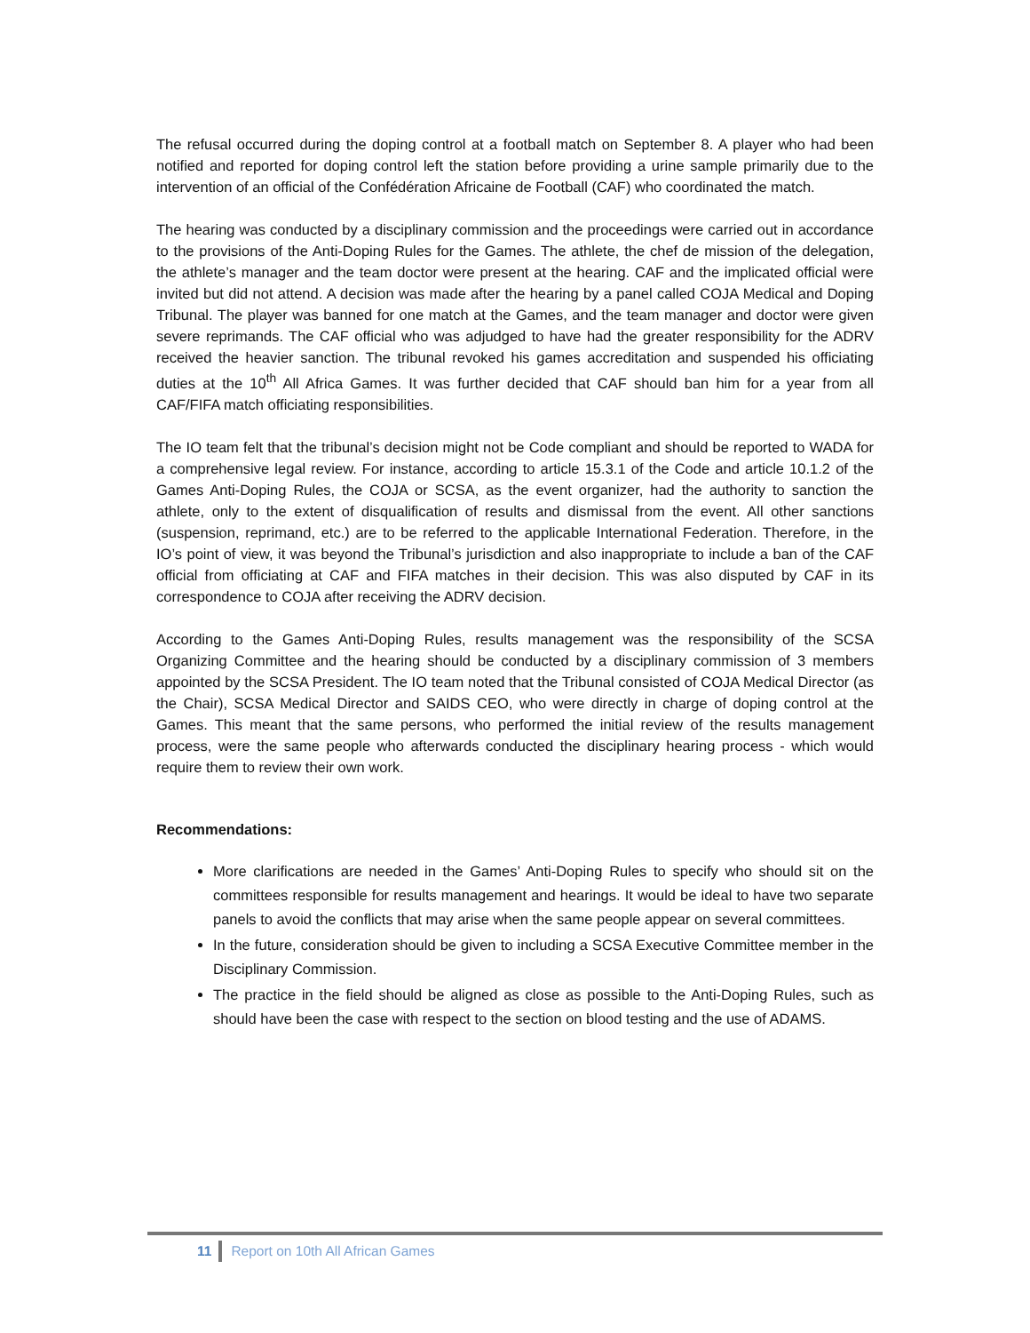The refusal occurred during the doping control at a football match on September 8. A player who had been notified and reported for doping control left the station before providing a urine sample primarily due to the intervention of an official of the Confédération Africaine de Football (CAF) who coordinated the match.
The hearing was conducted by a disciplinary commission and the proceedings were carried out in accordance to the provisions of the Anti-Doping Rules for the Games. The athlete, the chef de mission of the delegation, the athlete’s manager and the team doctor were present at the hearing. CAF and the implicated official were invited but did not attend. A decision was made after the hearing by a panel called COJA Medical and Doping Tribunal. The player was banned for one match at the Games, and the team manager and doctor were given severe reprimands. The CAF official who was adjudged to have had the greater responsibility for the ADRV received the heavier sanction. The tribunal revoked his games accreditation and suspended his officiating duties at the 10<sup>th</sup> All Africa Games. It was further decided that CAF should ban him for a year from all CAF/FIFA match officiating responsibilities.
The IO team felt that the tribunal’s decision might not be Code compliant and should be reported to WADA for a comprehensive legal review. For instance, according to article 15.3.1 of the Code and article 10.1.2 of the Games Anti-Doping Rules, the COJA or SCSA, as the event organizer, had the authority to sanction the athlete, only to the extent of disqualification of results and dismissal from the event. All other sanctions (suspension, reprimand, etc.) are to be referred to the applicable International Federation. Therefore, in the IO’s point of view, it was beyond the Tribunal’s jurisdiction and also inappropriate to include a ban of the CAF official from officiating at CAF and FIFA matches in their decision. This was also disputed by CAF in its correspondence to COJA after receiving the ADRV decision.
According to the Games Anti-Doping Rules, results management was the responsibility of the SCSA Organizing Committee and the hearing should be conducted by a disciplinary commission of 3 members appointed by the SCSA President. The IO team noted that the Tribunal consisted of COJA Medical Director (as the Chair), SCSA Medical Director and SAIDS CEO, who were directly in charge of doping control at the Games. This meant that the same persons, who performed the initial review of the results management process, were the same people who afterwards conducted the disciplinary hearing process - which would require them to review their own work.
Recommendations:
More clarifications are needed in the Games’ Anti-Doping Rules to specify who should sit on the committees responsible for results management and hearings. It would be ideal to have two separate panels to avoid the conflicts that may arise when the same people appear on several committees.
In the future, consideration should be given to including a SCSA Executive Committee member in the Disciplinary Commission.
The practice in the field should be aligned as close as possible to the Anti-Doping Rules, such as should have been the case with respect to the section on blood testing and the use of ADAMS.
11 Report on 10th All African Games